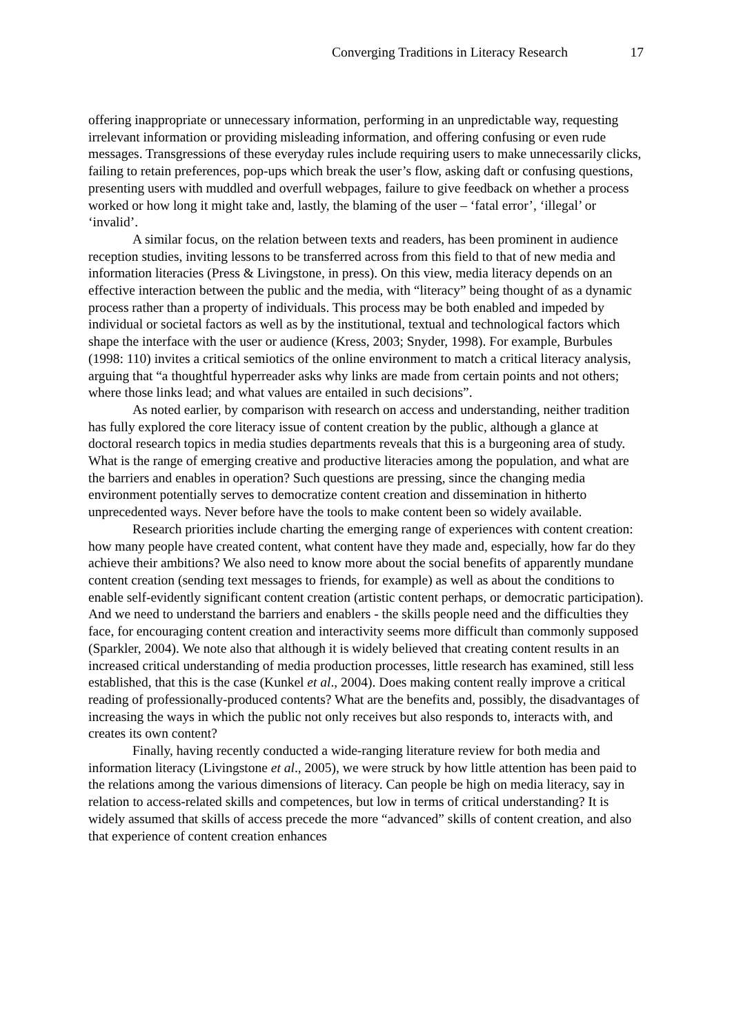Converging Traditions in Literacy Research 17
offering inappropriate or unnecessary information, performing in an unpredictable way, requesting irrelevant information or providing misleading information, and offering confusing or even rude messages. Transgressions of these everyday rules include requiring users to make unnecessarily clicks, failing to retain preferences, pop-ups which break the user’s flow, asking daft or confusing questions, presenting users with muddled and overfull webpages, failure to give feedback on whether a process worked or how long it might take and, lastly, the blaming of the user – ‘fatal error’, ‘illegal’ or ‘invalid’.
A similar focus, on the relation between texts and readers, has been prominent in audience reception studies, inviting lessons to be transferred across from this field to that of new media and information literacies (Press & Livingstone, in press). On this view, media literacy depends on an effective interaction between the public and the media, with “literacy” being thought of as a dynamic process rather than a property of individuals. This process may be both enabled and impeded by individual or societal factors as well as by the institutional, textual and technological factors which shape the interface with the user or audience (Kress, 2003; Snyder, 1998). For example, Burbules (1998: 110) invites a critical semiotics of the online environment to match a critical literacy analysis, arguing that “a thoughtful hyperreader asks why links are made from certain points and not others; where those links lead; and what values are entailed in such decisions”.
As noted earlier, by comparison with research on access and understanding, neither tradition has fully explored the core literacy issue of content creation by the public, although a glance at doctoral research topics in media studies departments reveals that this is a burgeoning area of study. What is the range of emerging creative and productive literacies among the population, and what are the barriers and enables in operation? Such questions are pressing, since the changing media environment potentially serves to democratize content creation and dissemination in hitherto unprecedented ways. Never before have the tools to make content been so widely available.
Research priorities include charting the emerging range of experiences with content creation: how many people have created content, what content have they made and, especially, how far do they achieve their ambitions? We also need to know more about the social benefits of apparently mundane content creation (sending text messages to friends, for example) as well as about the conditions to enable self-evidently significant content creation (artistic content perhaps, or democratic participation). And we need to understand the barriers and enablers - the skills people need and the difficulties they face, for encouraging content creation and interactivity seems more difficult than commonly supposed (Sparkler, 2004). We note also that although it is widely believed that creating content results in an increased critical understanding of media production processes, little research has examined, still less established, that this is the case (Kunkel et al., 2004). Does making content really improve a critical reading of professionally-produced contents? What are the benefits and, possibly, the disadvantages of increasing the ways in which the public not only receives but also responds to, interacts with, and creates its own content?
Finally, having recently conducted a wide-ranging literature review for both media and information literacy (Livingstone et al., 2005), we were struck by how little attention has been paid to the relations among the various dimensions of literacy. Can people be high on media literacy, say in relation to access-related skills and competences, but low in terms of critical understanding? It is widely assumed that skills of access precede the more “advanced” skills of content creation, and also that experience of content creation enhances